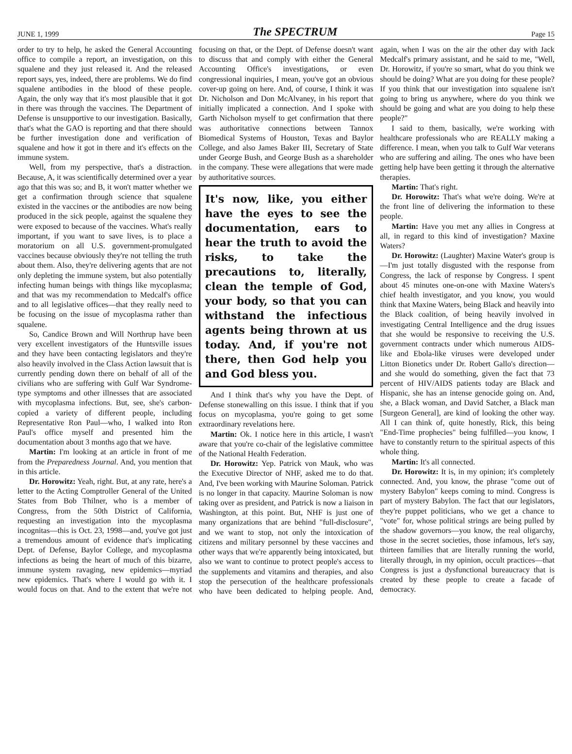JUNE 1, 1999 The SPECTRUM Page 15
order to try to help, he asked the General Accounting office to compile a report, an investigation, on this squalene and they just released it. And the released report says, yes, indeed, there are problems. We do find squalene antibodies in the blood of these people. Again, the only way that it's most plausible that it got in there was through the vaccines. The Department of Defense is unsupportive to our investigation. Basically, that's what the GAO is reporting and that there should be further investigation done and verification of squalene and how it got in there and it's effects on the immune system.
Well, from my perspective, that's a distraction. Because, A, it was scientifically determined over a year ago that this was so; and B, it won't matter whether we get a confirmation through science that squalene existed in the vaccines or the antibodies are now being produced in the sick people, against the squalene they were exposed to because of the vaccines. What's really important, if you want to save lives, is to place a moratorium on all U.S. government-promulgated vaccines because obviously they're not telling the truth about them. Also, they're delivering agents that are not only depleting the immune system, but also potentially infecting human beings with things like mycoplasma; and that was my recommendation to Medcalf's office and to all legislative offices—that they really need to be focusing on the issue of mycoplasma rather than squalene.
So, Candice Brown and Will Northrup have been very excellent investigators of the Huntsville issues and they have been contacting legislators and they're also heavily involved in the Class Action lawsuit that is currently pending down there on behalf of all of the civilians who are suffering with Gulf War Syndrome-type symptoms and other illnesses that are associated with mycoplasma infections. But, see, she's carbon-copied a variety of different people, including Representative Ron Paul—who, I walked into Ron Paul's office myself and presented him the documentation about 3 months ago that we have.
Martin: I'm looking at an article in front of me from the Preparedness Journal. And, you mention that in this article.
Dr. Horowitz: Yeah, right. But, at any rate, here's a letter to the Acting Comptroller General of the United States from Bob Thilner, who is a member of Congress, from the 50th District of California, requesting an investigation into the mycoplasma incognitas—this is Oct. 23, 1998—and, you've got just a tremendous amount of evidence that's implicating Dept. of Defense, Baylor College, and mycoplasma infections as being the heart of much of this bizarre, immune system ravaging, new epidemics—myriad new epidemics. That's where I would go with it. I would focus on that. And to the extent that we're not focusing on that, or the Dept. of Defense doesn't want to discuss that and comply with either the General Accounting Office's investigations, or even congressional inquiries, I mean, you've got an obvious cover-up going on here. And, of course, I think it was Dr. Nicholson and Don McAlvaney, in his report that initially implicated a connection. And I spoke with Garth Nicholson myself to get confirmation that there was authoritative connections between Tannox Biomedical Systems of Houston, Texas and Baylor College, and also James Baker III, Secretary of State under George Bush, and George Bush as a shareholder in the company. These were allegations that were made by authoritative sources.
It's now, like, you either have the eyes to see the documentation, ears to hear the truth to avoid the risks, to take the precautions to, literally, clean the temple of God, your body, so that you can withstand the infectious agents being thrown at us today. And, if you're not there, then God help you and God bless you.
And I think that's why you have the Dept. of Defense stonewalling on this issue. I think that if you focus on mycoplasma, you're going to get some extraordinary revelations here.
Martin: Ok. I notice here in this article, I wasn't aware that you're co-chair of the legislative committee of the National Health Federation.
Dr. Horowitz: Yep. Patrick von Mauk, who was the Executive Director of NHF, asked me to do that. And, I've been working with Maurine Soloman. Patrick is no longer in that capacity. Maurine Soloman is now taking over as president, and Patrick is now a liaison in Washington, at this point. But, NHF is just one of many organizations that are behind "full-disclosure", and we want to stop, not only the intoxication of citizens and military personnel by these vaccines and other ways that we're apparently being intoxicated, but also we want to continue to protect people's access to the supplements and vitamins and therapies, and also stop the persecution of the healthcare professionals who have been dedicated to helping people. And, again, when I was on the air the other day with Jack Medcalf's primary assistant, and he said to me, "Well, Dr. Horowitz, if you're so smart, what do you think we should be doing? What are you doing for these people? If you think that our investigation into squalene isn't going to bring us anywhere, where do you think we should be going and what are you doing to help these people?"
I said to them, basically, we're working with healthcare professionals who are REALLY making a difference. I mean, when you talk to Gulf War veterans who are suffering and ailing. The ones who have been getting help have been getting it through the alternative therapies.
Martin: That's right.
Dr. Horowitz: That's what we're doing. We're at the front line of delivering the information to these people.
Martin: Have you met any allies in Congress at all, in regard to this kind of investigation? Maxine Waters?
Dr. Horowitz: (Laughter) Maxine Water's group is—I'm just totally disgusted with the response from Congress, the lack of response by Congress. I spent about 45 minutes one-on-one with Maxine Waters's chief health investigator, and you know, you would think that Maxine Waters, being Black and heavily into the Black coalition, of being heavily involved in investigating Central Intelligence and the drug issues that she would be responsive to receiving the U.S. government contracts under which numerous AIDS-like and Ebola-like viruses were developed under Litton Bionetics under Dr. Robert Gallo's direction—and she would do something, given the fact that 73 percent of HIV/AIDS patients today are Black and Hispanic, she has an intense genocide going on. And, she, a Black woman, and David Satcher, a Black man [Surgeon General], are kind of looking the other way. All I can think of, quite honestly, Rick, this being "End-Time prophecies" being fulfilled—you know, I have to constantly return to the spiritual aspects of this whole thing.
Martin: It's all connected.
Dr. Horowitz: It is, in my opinion; it's completely connected. And, you know, the phrase "come out of mystery Babylon" keeps coming to mind. Congress is part of mystery Babylon. The fact that our legislators, they're puppet politicians, who we get a chance to "vote" for, whose political strings are being pulled by the shadow governors—you know, the real oligarchy, those in the secret societies, those infamous, let's say, thirteen families that are literally running the world, literally through, in my opinion, occult practices—that Congress is just a dysfunctional bureaucracy that is created by these people to create a facade of democracy.